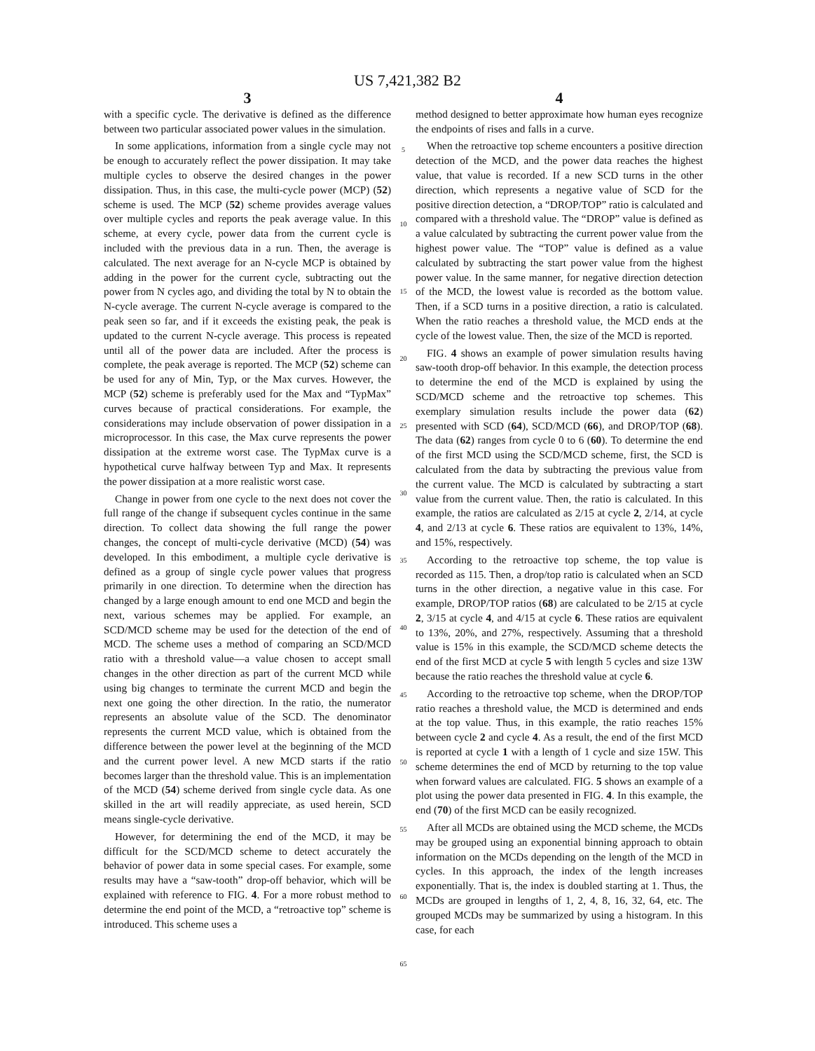US 7,421,382 B2
3
with a specific cycle. The derivative is defined as the difference between two particular associated power values in the simulation.
In some applications, information from a single cycle may not be enough to accurately reflect the power dissipation. It may take multiple cycles to observe the desired changes in the power dissipation. Thus, in this case, the multi-cycle power (MCP) (52) scheme is used. The MCP (52) scheme provides average values over multiple cycles and reports the peak average value. In this scheme, at every cycle, power data from the current cycle is included with the previous data in a run. Then, the average is calculated. The next average for an N-cycle MCP is obtained by adding in the power for the current cycle, subtracting out the power from N cycles ago, and dividing the total by N to obtain the N-cycle average. The current N-cycle average is compared to the peak seen so far, and if it exceeds the existing peak, the peak is updated to the current N-cycle average. This process is repeated until all of the power data are included. After the process is complete, the peak average is reported. The MCP (52) scheme can be used for any of Min, Typ, or the Max curves. However, the MCP (52) scheme is preferably used for the Max and “TypMax” curves because of practical considerations. For example, the considerations may include observation of power dissipation in a microprocessor. In this case, the Max curve represents the power dissipation at the extreme worst case. The TypMax curve is a hypothetical curve halfway between Typ and Max. It represents the power dissipation at a more realistic worst case.
Change in power from one cycle to the next does not cover the full range of the change if subsequent cycles continue in the same direction. To collect data showing the full range the power changes, the concept of multi-cycle derivative (MCD) (54) was developed. In this embodiment, a multiple cycle derivative is defined as a group of single cycle power values that progress primarily in one direction. To determine when the direction has changed by a large enough amount to end one MCD and begin the next, various schemes may be applied. For example, an SCD/MCD scheme may be used for the detection of the end of MCD. The scheme uses a method of comparing an SCD/MCD ratio with a threshold value—a value chosen to accept small changes in the other direction as part of the current MCD while using big changes to terminate the current MCD and begin the next one going the other direction. In the ratio, the numerator represents an absolute value of the SCD. The denominator represents the current MCD value, which is obtained from the difference between the power level at the beginning of the MCD and the current power level. A new MCD starts if the ratio becomes larger than the threshold value. This is an implementation of the MCD (54) scheme derived from single cycle data. As one skilled in the art will readily appreciate, as used herein, SCD means single-cycle derivative.
However, for determining the end of the MCD, it may be difficult for the SCD/MCD scheme to detect accurately the behavior of power data in some special cases. For example, some results may have a “saw-tooth” drop-off behavior, which will be explained with reference to FIG. 4. For a more robust method to determine the end point of the MCD, a “retroactive top” scheme is introduced. This scheme uses a
5
10
15
20
25
30
35
40
45
50
55
60
65
4
method designed to better approximate how human eyes recognize the endpoints of rises and falls in a curve.
When the retroactive top scheme encounters a positive direction detection of the MCD, and the power data reaches the highest value, that value is recorded. If a new SCD turns in the other direction, which represents a negative value of SCD for the positive direction detection, a “DROP/TOP” ratio is calculated and compared with a threshold value. The “DROP” value is defined as a value calculated by subtracting the current power value from the highest power value. The “TOP” value is defined as a value calculated by subtracting the start power value from the highest power value. In the same manner, for negative direction detection of the MCD, the lowest value is recorded as the bottom value. Then, if a SCD turns in a positive direction, a ratio is calculated. When the ratio reaches a threshold value, the MCD ends at the cycle of the lowest value. Then, the size of the MCD is reported.
FIG. 4 shows an example of power simulation results having saw-tooth drop-off behavior. In this example, the detection process to determine the end of the MCD is explained by using the SCD/MCD scheme and the retroactive top schemes. This exemplary simulation results include the power data (62) presented with SCD (64), SCD/MCD (66), and DROP/TOP (68). The data (62) ranges from cycle 0 to 6 (60). To determine the end of the first MCD using the SCD/MCD scheme, first, the SCD is calculated from the data by subtracting the previous value from the current value. The MCD is calculated by subtracting a start value from the current value. Then, the ratio is calculated. In this example, the ratios are calculated as 2/15 at cycle 2, 2/14, at cycle 4, and 2/13 at cycle 6. These ratios are equivalent to 13%, 14%, and 15%, respectively.
According to the retroactive top scheme, the top value is recorded as 115. Then, a drop/top ratio is calculated when an SCD turns in the other direction, a negative value in this case. For example, DROP/TOP ratios (68) are calculated to be 2/15 at cycle 2, 3/15 at cycle 4, and 4/15 at cycle 6. These ratios are equivalent to 13%, 20%, and 27%, respectively. Assuming that a threshold value is 15% in this example, the SCD/MCD scheme detects the end of the first MCD at cycle 5 with length 5 cycles and size 13W because the ratio reaches the threshold value at cycle 6.
According to the retroactive top scheme, when the DROP/TOP ratio reaches a threshold value, the MCD is determined and ends at the top value. Thus, in this example, the ratio reaches 15% between cycle 2 and cycle 4. As a result, the end of the first MCD is reported at cycle 1 with a length of 1 cycle and size 15W. This scheme determines the end of MCD by returning to the top value when forward values are calculated. FIG. 5 shows an example of a plot using the power data presented in FIG. 4. In this example, the end (70) of the first MCD can be easily recognized.
After all MCDs are obtained using the MCD scheme, the MCDs may be grouped using an exponential binning approach to obtain information on the MCDs depending on the length of the MCD in cycles. In this approach, the index of the length increases exponentially. That is, the index is doubled starting at 1. Thus, the MCDs are grouped in lengths of 1, 2, 4, 8, 16, 32, 64, etc. The grouped MCDs may be summarized by using a histogram. In this case, for each